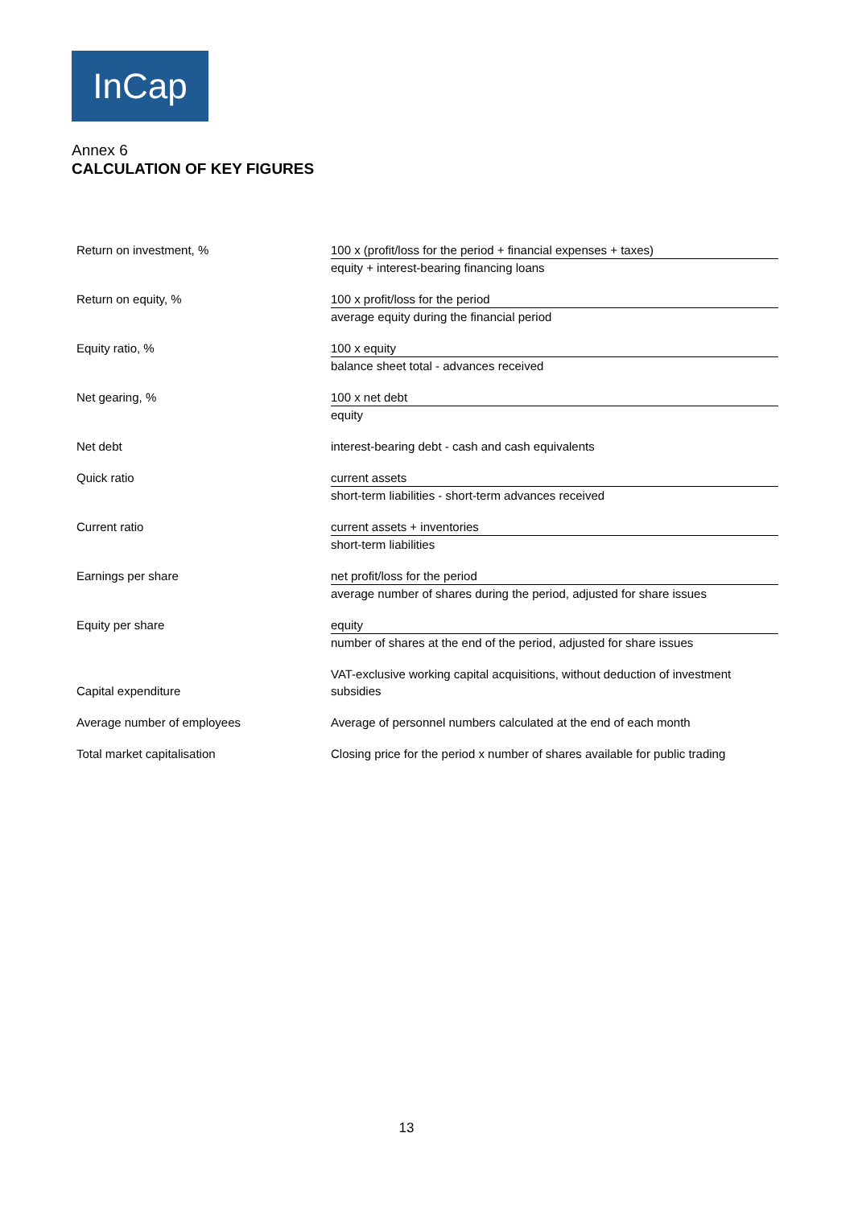InCap
Annex 6
CALCULATION OF KEY FIGURES
| Return on investment, % | 100 x (profit/loss for the period + financial expenses + taxes) equity + interest-bearing financing loans |
| Return on equity, % | 100 x profit/loss for the period average equity during the financial period |
| Equity ratio, % | 100 x equity balance sheet total - advances received |
| Net gearing, % | 100 x net debt equity |
| Net debt | interest-bearing debt - cash and cash equivalents |
| Quick ratio | current assets short-term liabilities - short-term advances received |
| Current ratio | current assets + inventories short-term liabilities |
| Earnings per share | net profit/loss for the period average number of shares during the period, adjusted for share issues |
| Equity per share | equity number of shares at the end of the period, adjusted for share issues |
| Capital expenditure | VAT-exclusive working capital acquisitions, without deduction of investment subsidies |
| Average number of employees | Average of personnel numbers calculated at the end of each month |
| Total market capitalisation | Closing price for the period x number of shares available for public trading |
13